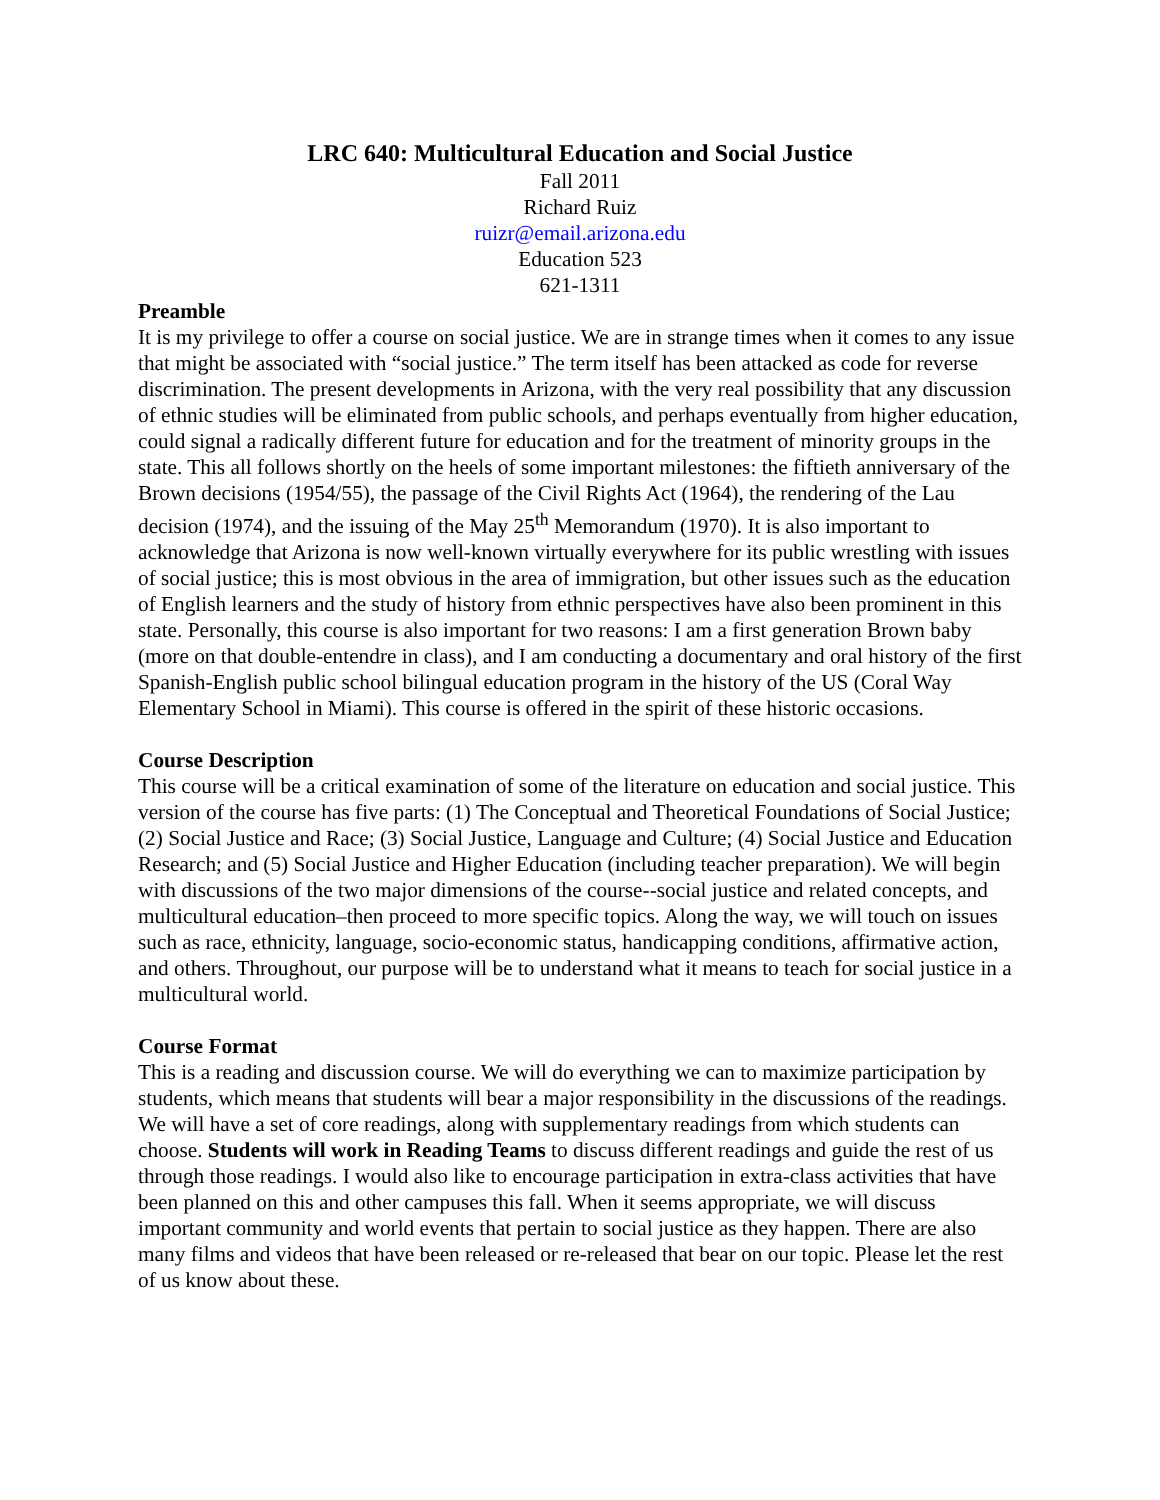LRC 640: Multicultural Education and Social Justice
Fall 2011
Richard Ruiz
ruizr@email.arizona.edu
Education 523
621-1311
Preamble
It is my privilege to offer a course on social justice. We are in strange times when it comes to any issue that might be associated with “social justice.” The term itself has been attacked as code for reverse discrimination. The present developments in Arizona, with the very real possibility that any discussion of ethnic studies will be eliminated from public schools, and perhaps eventually from higher education, could signal a radically different future for education and for the treatment of minority groups in the state. This all follows shortly on the heels of some important milestones: the fiftieth anniversary of the Brown decisions (1954/55), the passage of the Civil Rights Act (1964), the rendering of the Lau decision (1974), and the issuing of the May 25<sup>th</sup> Memorandum (1970). It is also important to acknowledge that Arizona is now well-known virtually everywhere for its public wrestling with issues of social justice; this is most obvious in the area of immigration, but other issues such as the education of English learners and the study of history from ethnic perspectives have also been prominent in this state. Personally, this course is also important for two reasons: I am a first generation Brown baby (more on that double-entendre in class), and I am conducting a documentary and oral history of the first Spanish-English public school bilingual education program in the history of the US (Coral Way Elementary School in Miami). This course is offered in the spirit of these historic occasions.
Course Description
This course will be a critical examination of some of the literature on education and social justice. This version of the course has five parts: (1) The Conceptual and Theoretical Foundations of Social Justice; (2) Social Justice and Race; (3) Social Justice, Language and Culture; (4) Social Justice and Education Research; and (5) Social Justice and Higher Education (including teacher preparation). We will begin with discussions of the two major dimensions of the course--social justice and related concepts, and multicultural education–then proceed to more specific topics. Along the way, we will touch on issues such as race, ethnicity, language, socio-economic status, handicapping conditions, affirmative action, and others. Throughout, our purpose will be to understand what it means to teach for social justice in a multicultural world.
Course Format
This is a reading and discussion course. We will do everything we can to maximize participation by students, which means that students will bear a major responsibility in the discussions of the readings. We will have a set of core readings, along with supplementary readings from which students can choose. Students will work in Reading Teams to discuss different readings and guide the rest of us through those readings. I would also like to encourage participation in extra-class activities that have been planned on this and other campuses this fall. When it seems appropriate, we will discuss important community and world events that pertain to social justice as they happen. There are also many films and videos that have been released or re-released that bear on our topic. Please let the rest of us know about these.